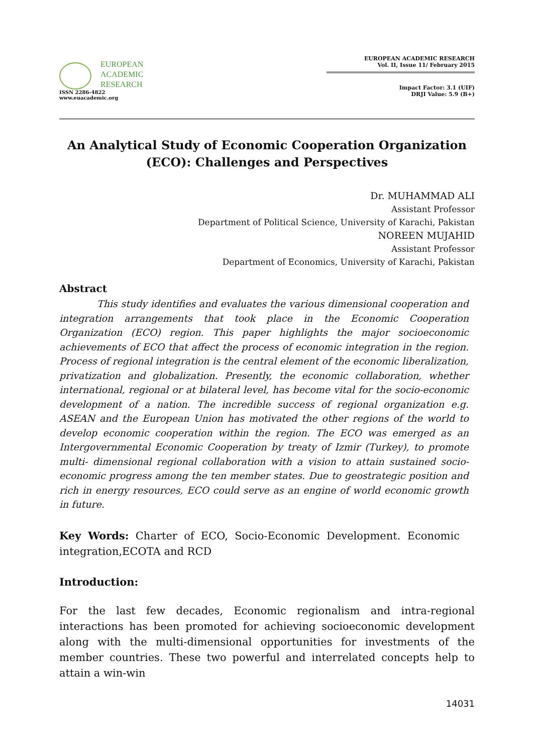EUROPEAN
ACADEMIC
RESEARCH
ISSN 2286-4822
www.euacademic.org
EUROPEAN ACADEMIC RESEARCH
Vol. II, Issue 11/ February 2015
Impact Factor: 3.1 (UIF)
DRJI Value: 5.9 (B+)
An Analytical Study of Economic Cooperation Organization
(ECO): Challenges and Perspectives
Dr. MUHAMMAD ALI
Assistant Professor
Department of Political Science, University of Karachi, Pakistan
NOREEN MUJAHID
Assistant Professor
Department of Economics, University of Karachi, Pakistan
Abstract
This study identifies and evaluates the various dimensional cooperation and integration arrangements that took place in the Economic Cooperation Organization (ECO) region. This paper highlights the major socioeconomic achievements of ECO that affect the process of economic integration in the region. Process of regional integration is the central element of the economic liberalization, privatization and globalization. Presently, the economic collaboration, whether international, regional or at bilateral level, has become vital for the socio-economic development of a nation. The incredible success of regional organization e.g. ASEAN and the European Union has motivated the other regions of the world to develop economic cooperation within the region. The ECO was emerged as an Intergovernmental Economic Cooperation by treaty of Izmir (Turkey), to promote multi- dimensional regional collaboration with a vision to attain sustained socio-economic progress among the ten member states. Due to geostrategic position and rich in energy resources, ECO could serve as an engine of world economic growth in future.
Key Words: Charter of ECO, Socio-Economic Development. Economic integration,ECOTA and RCD
Introduction:
For the last few decades, Economic regionalism and intra-regional interactions has been promoted for achieving socioeconomic development along with the multi-dimensional opportunities for investments of the member countries. These two powerful and interrelated concepts help to attain a win-win
14031